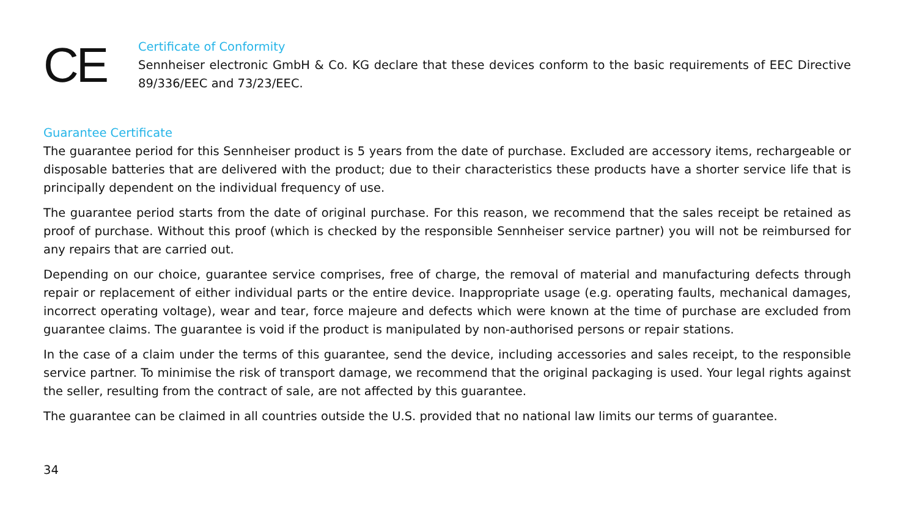CE
Certificate of Conformity
Sennheiser electronic GmbH & Co. KG declare that these devices conform to the basic requirements of EEC Directive 89/336/EEC and 73/23/EEC.
Guarantee Certificate
The guarantee period for this Sennheiser product is 5 years from the date of purchase. Excluded are accessory items, rechargeable or disposable batteries that are delivered with the product; due to their characteristics these products have a shorter service life that is principally dependent on the individual frequency of use.
The guarantee period starts from the date of original purchase. For this reason, we recommend that the sales receipt be retained as proof of purchase. Without this proof (which is checked by the responsible Sennheiser service partner) you will not be reimbursed for any repairs that are carried out.
Depending on our choice, guarantee service comprises, free of charge, the removal of material and manufacturing defects through repair or replacement of either individual parts or the entire device. Inappropriate usage (e.g. operating faults, mechanical damages, incorrect operating voltage), wear and tear, force majeure and defects which were known at the time of purchase are excluded from guarantee claims. The guarantee is void if the product is manipulated by non-authorised persons or repair stations.
In the case of a claim under the terms of this guarantee, send the device, including accessories and sales receipt, to the responsible service partner. To minimise the risk of transport damage, we recommend that the original packaging is used. Your legal rights against the seller, resulting from the contract of sale, are not affected by this guarantee.
The guarantee can be claimed in all countries outside the U.S. provided that no national law limits our terms of guarantee.
34